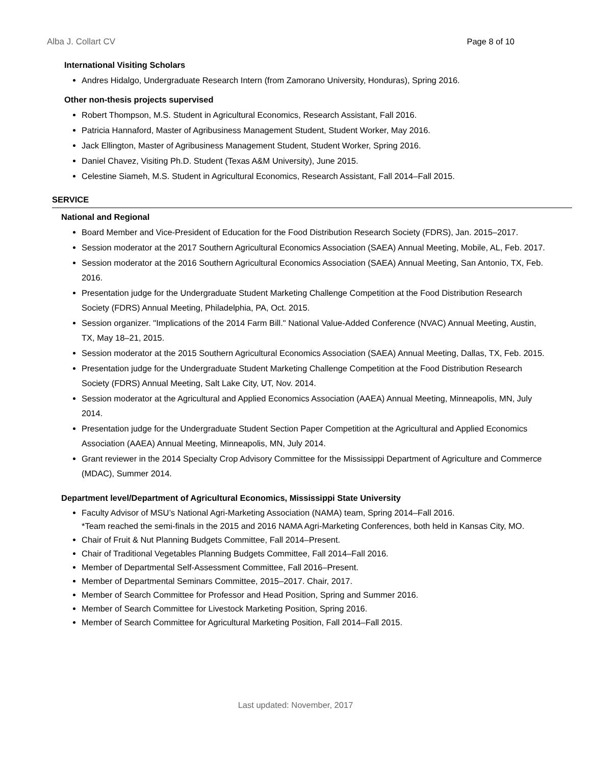Alba J. Collart CV Page 8 of 10
International Visiting Scholars
Andres Hidalgo, Undergraduate Research Intern (from Zamorano University, Honduras), Spring 2016.
Other non-thesis projects supervised
Robert Thompson, M.S. Student in Agricultural Economics, Research Assistant, Fall 2016.
Patricia Hannaford, Master of Agribusiness Management Student, Student Worker, May 2016.
Jack Ellington, Master of Agribusiness Management Student, Student Worker, Spring 2016.
Daniel Chavez, Visiting Ph.D. Student (Texas A&M University), June 2015.
Celestine Siameh, M.S. Student in Agricultural Economics, Research Assistant, Fall 2014–Fall 2015.
SERVICE
National and Regional
Board Member and Vice-President of Education for the Food Distribution Research Society (FDRS), Jan. 2015–2017.
Session moderator at the 2017 Southern Agricultural Economics Association (SAEA) Annual Meeting, Mobile, AL, Feb. 2017.
Session moderator at the 2016 Southern Agricultural Economics Association (SAEA) Annual Meeting, San Antonio, TX, Feb. 2016.
Presentation judge for the Undergraduate Student Marketing Challenge Competition at the Food Distribution Research Society (FDRS) Annual Meeting, Philadelphia, PA, Oct. 2015.
Session organizer. "Implications of the 2014 Farm Bill." National Value-Added Conference (NVAC) Annual Meeting, Austin, TX, May 18–21, 2015.
Session moderator at the 2015 Southern Agricultural Economics Association (SAEA) Annual Meeting, Dallas, TX, Feb. 2015.
Presentation judge for the Undergraduate Student Marketing Challenge Competition at the Food Distribution Research Society (FDRS) Annual Meeting, Salt Lake City, UT, Nov. 2014.
Session moderator at the Agricultural and Applied Economics Association (AAEA) Annual Meeting, Minneapolis, MN, July 2014.
Presentation judge for the Undergraduate Student Section Paper Competition at the Agricultural and Applied Economics Association (AAEA) Annual Meeting, Minneapolis, MN, July 2014.
Grant reviewer in the 2014 Specialty Crop Advisory Committee for the Mississippi Department of Agriculture and Commerce (MDAC), Summer 2014.
Department level/Department of Agricultural Economics, Mississippi State University
Faculty Advisor of MSU’s National Agri-Marketing Association (NAMA) team, Spring 2014–Fall 2016.
*Team reached the semi-finals in the 2015 and 2016 NAMA Agri-Marketing Conferences, both held in Kansas City, MO.
Chair of Fruit & Nut Planning Budgets Committee, Fall 2014–Present.
Chair of Traditional Vegetables Planning Budgets Committee, Fall 2014–Fall 2016.
Member of Departmental Self-Assessment Committee, Fall 2016–Present.
Member of Departmental Seminars Committee, 2015–2017. Chair, 2017.
Member of Search Committee for Professor and Head Position, Spring and Summer 2016.
Member of Search Committee for Livestock Marketing Position, Spring 2016.
Member of Search Committee for Agricultural Marketing Position, Fall 2014–Fall 2015.
Last updated: November, 2017